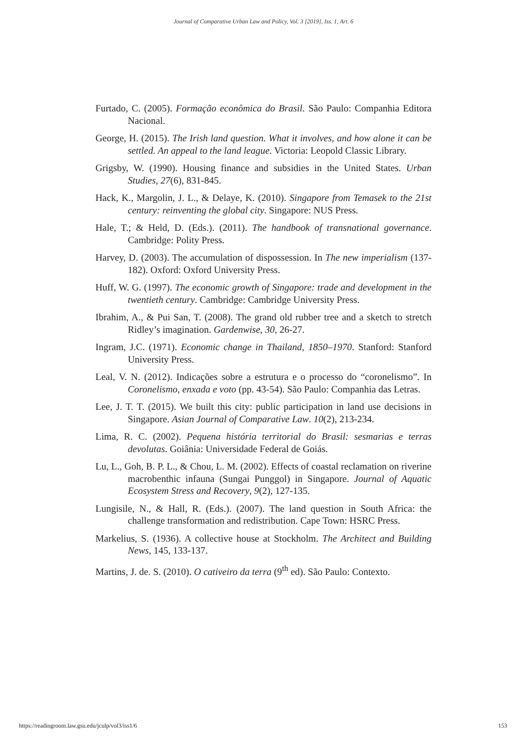Journal of Comparative Urban Law and Policy, Vol. 3 [2019], Iss. 1, Art. 6
Furtado, C. (2005). Formação econômica do Brasil. São Paulo: Companhia Editora Nacional.
George, H. (2015). The Irish land question. What it involves, and how alone it can be settled. An appeal to the land league. Victoria: Leopold Classic Library.
Grigsby, W. (1990). Housing finance and subsidies in the United States. Urban Studies, 27(6), 831-845.
Hack, K., Margolin, J. L., & Delaye, K. (2010). Singapore from Temasek to the 21st century: reinventing the global city. Singapore: NUS Press.
Hale, T.; & Held, D. (Eds.). (2011). The handbook of transnational governance. Cambridge: Polity Press.
Harvey, D. (2003). The accumulation of dispossession. In The new imperialism (137-182). Oxford: Oxford University Press.
Huff, W. G. (1997). The economic growth of Singapore: trade and development in the twentieth century. Cambridge: Cambridge University Press.
Ibrahim, A., & Pui San, T. (2008). The grand old rubber tree and a sketch to stretch Ridley’s imagination. Gardenwise, 30, 26-27.
Ingram, J.C. (1971). Economic change in Thailand, 1850–1970. Stanford: Stanford University Press.
Leal, V. N. (2012). Indicações sobre a estrutura e o processo do “coronelismo”. In Coronelismo, enxada e voto (pp. 43-54). São Paulo: Companhia das Letras.
Lee, J. T. T. (2015). We built this city: public participation in land use decisions in Singapore. Asian Journal of Comparative Law. 10(2), 213-234.
Lima, R. C. (2002). Pequena história territorial do Brasil: sesmarias e terras devolutas. Goiânia: Universidade Federal de Goiás.
Lu, L., Goh, B. P. L., & Chou, L. M. (2002). Effects of coastal reclamation on riverine macrobenthic infauna (Sungai Punggol) in Singapore. Journal of Aquatic Ecosystem Stress and Recovery, 9(2), 127-135.
Lungisile, N., & Hall, R. (Eds.). (2007). The land question in South Africa: the challenge transformation and redistribution. Cape Town: HSRC Press.
Markelius, S. (1936). A collective house at Stockholm. The Architect and Building News, 145, 133-137.
Martins, J. de. S. (2010). O cativeiro da terra (9<sup>th</sup> ed). São Paulo: Contexto.
https://readingroom.law.gsu.edu/jculp/vol3/iss1/6 153